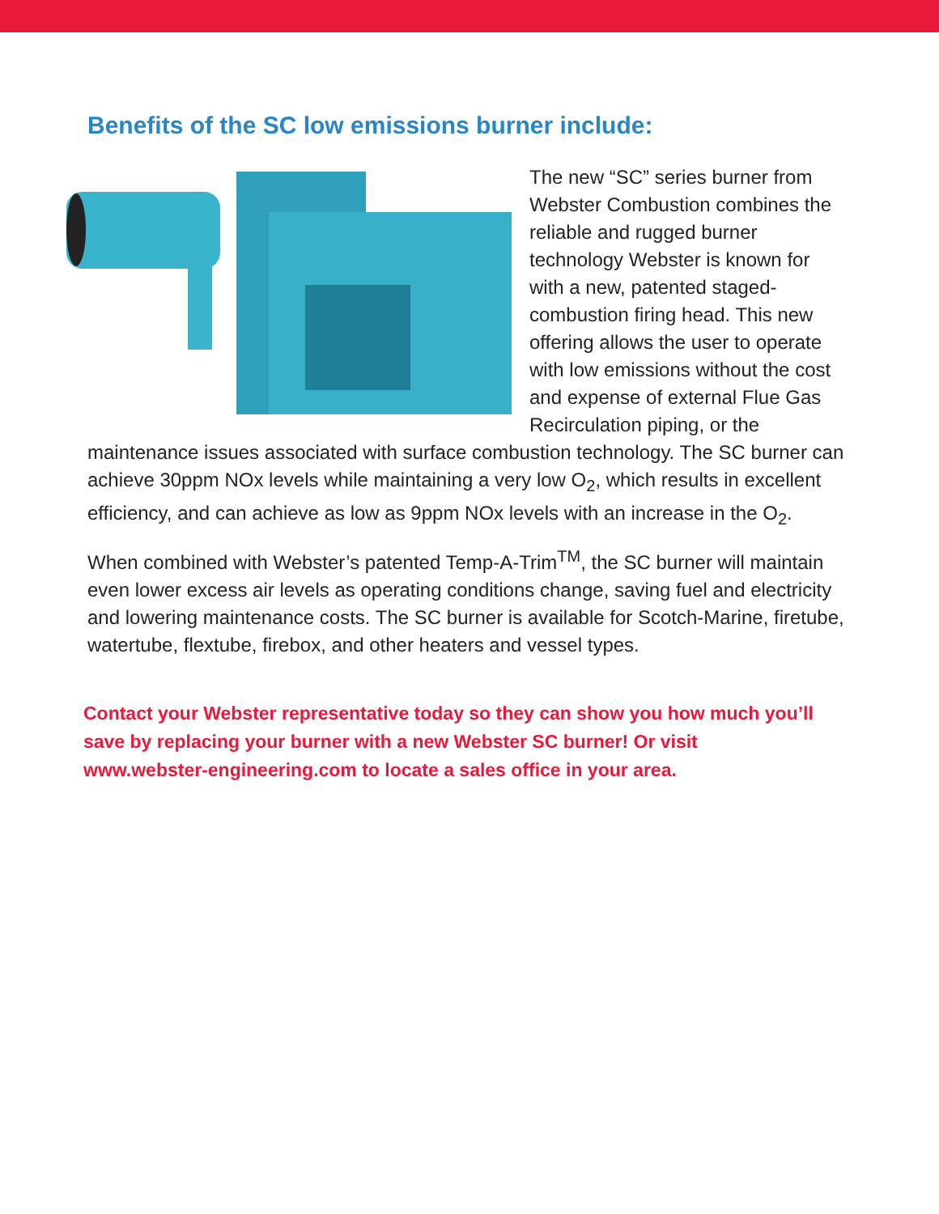Benefits of the SC low emissions burner include:
The new “SC” series burner from Webster Combustion combines the reliable and rugged burner technology Webster is known for with a new, patented staged-combustion firing head. This new offering allows the user to operate with low emissions without the cost and expense of external Flue Gas Recirculation piping, or the maintenance issues associated with surface combustion technology. The SC burner can achieve 30ppm NOx levels while maintaining a very low O<sub>2</sub>, which results in excellent efficiency, and can achieve as low as 9ppm NOx levels with an increase in the O<sub>2</sub>.
When combined with Webster’s patented Temp-A-Trim<sup>TM</sup>, the SC burner will maintain even lower excess air levels as operating conditions change, saving fuel and electricity and lowering maintenance costs. The SC burner is available for Scotch-Marine, firetube, watertube, flextube, firebox, and other heaters and vessel types.
Contact your Webster representative today so they can show you how much you’ll save by replacing your burner with a new Webster SC burner! Or visit www.webster-engineering.com to locate a sales office in your area.